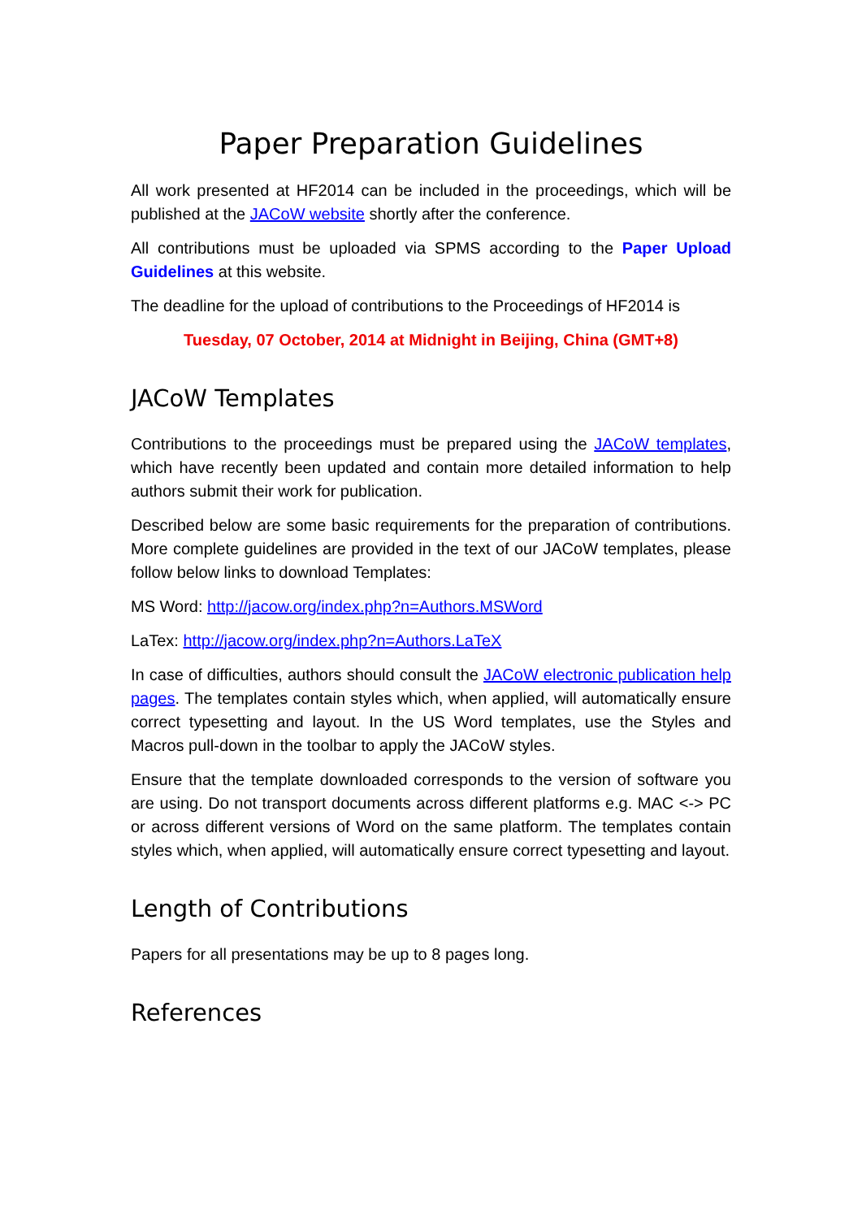Paper Preparation Guidelines
All work presented at HF2014 can be included in the proceedings, which will be published at the JACoW website shortly after the conference.
All contributions must be uploaded via SPMS according to the Paper Upload Guidelines at this website.
The deadline for the upload of contributions to the Proceedings of HF2014 is
Tuesday, 07 October, 2014 at Midnight in Beijing, China (GMT+8)
JACoW Templates
Contributions to the proceedings must be prepared using the JACoW templates, which have recently been updated and contain more detailed information to help authors submit their work for publication.
Described below are some basic requirements for the preparation of contributions. More complete guidelines are provided in the text of our JACoW templates, please follow below links to download Templates:
MS Word: http://jacow.org/index.php?n=Authors.MSWord
LaTex: http://jacow.org/index.php?n=Authors.LaTeX
In case of difficulties, authors should consult the JACoW electronic publication help pages. The templates contain styles which, when applied, will automatically ensure correct typesetting and layout. In the US Word templates, use the Styles and Macros pull-down in the toolbar to apply the JACoW styles.
Ensure that the template downloaded corresponds to the version of software you are using. Do not transport documents across different platforms e.g. MAC <-> PC or across different versions of Word on the same platform. The templates contain styles which, when applied, will automatically ensure correct typesetting and layout.
Length of Contributions
Papers for all presentations may be up to 8 pages long.
References